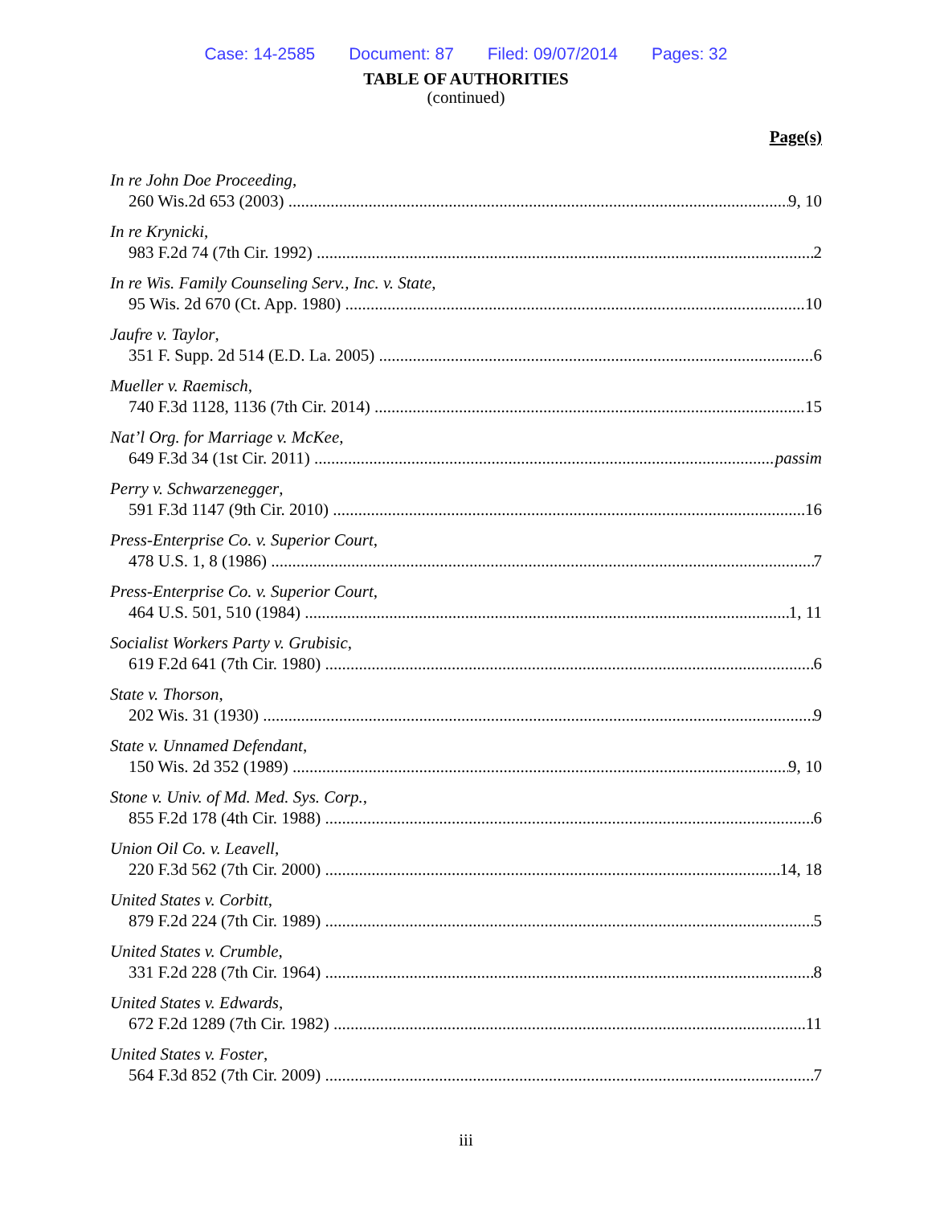Case: 14-2585 Document: 87 Filed: 09/07/2014 Pages: 32
TABLE OF AUTHORITIES
(continued)
Page(s)
In re John Doe Proceeding,
260 Wis.2d 653 (2003) 9, 10
In re Krynicki,
983 F.2d 74 (7th Cir. 1992) 2
In re Wis. Family Counseling Serv., Inc. v. State,
95 Wis. 2d 670 (Ct. App. 1980) 10
Jaufre v. Taylor,
351 F. Supp. 2d 514 (E.D. La. 2005) 6
Mueller v. Raemisch,
740 F.3d 1128, 1136 (7th Cir. 2014) 15
Nat’l Org. for Marriage v. McKee,
649 F.3d 34 (1st Cir. 2011) passim
Perry v. Schwarzenegger,
591 F.3d 1147 (9th Cir. 2010) 16
Press-Enterprise Co. v. Superior Court,
478 U.S. 1, 8 (1986) 7
Press-Enterprise Co. v. Superior Court,
464 U.S. 501, 510 (1984) 1, 11
Socialist Workers Party v. Grubisic,
619 F.2d 641 (7th Cir. 1980) 6
State v. Thorson,
202 Wis. 31 (1930) 9
State v. Unnamed Defendant,
150 Wis. 2d 352 (1989) 9, 10
Stone v. Univ. of Md. Med. Sys. Corp.,
855 F.2d 178 (4th Cir. 1988) 6
Union Oil Co. v. Leavell,
220 F.3d 562 (7th Cir. 2000) 14, 18
United States v. Corbitt,
879 F.2d 224 (7th Cir. 1989) 5
United States v. Crumble,
331 F.2d 228 (7th Cir. 1964) 8
United States v. Edwards,
672 F.2d 1289 (7th Cir. 1982) 11
United States v. Foster,
564 F.3d 852 (7th Cir. 2009) 7
iii